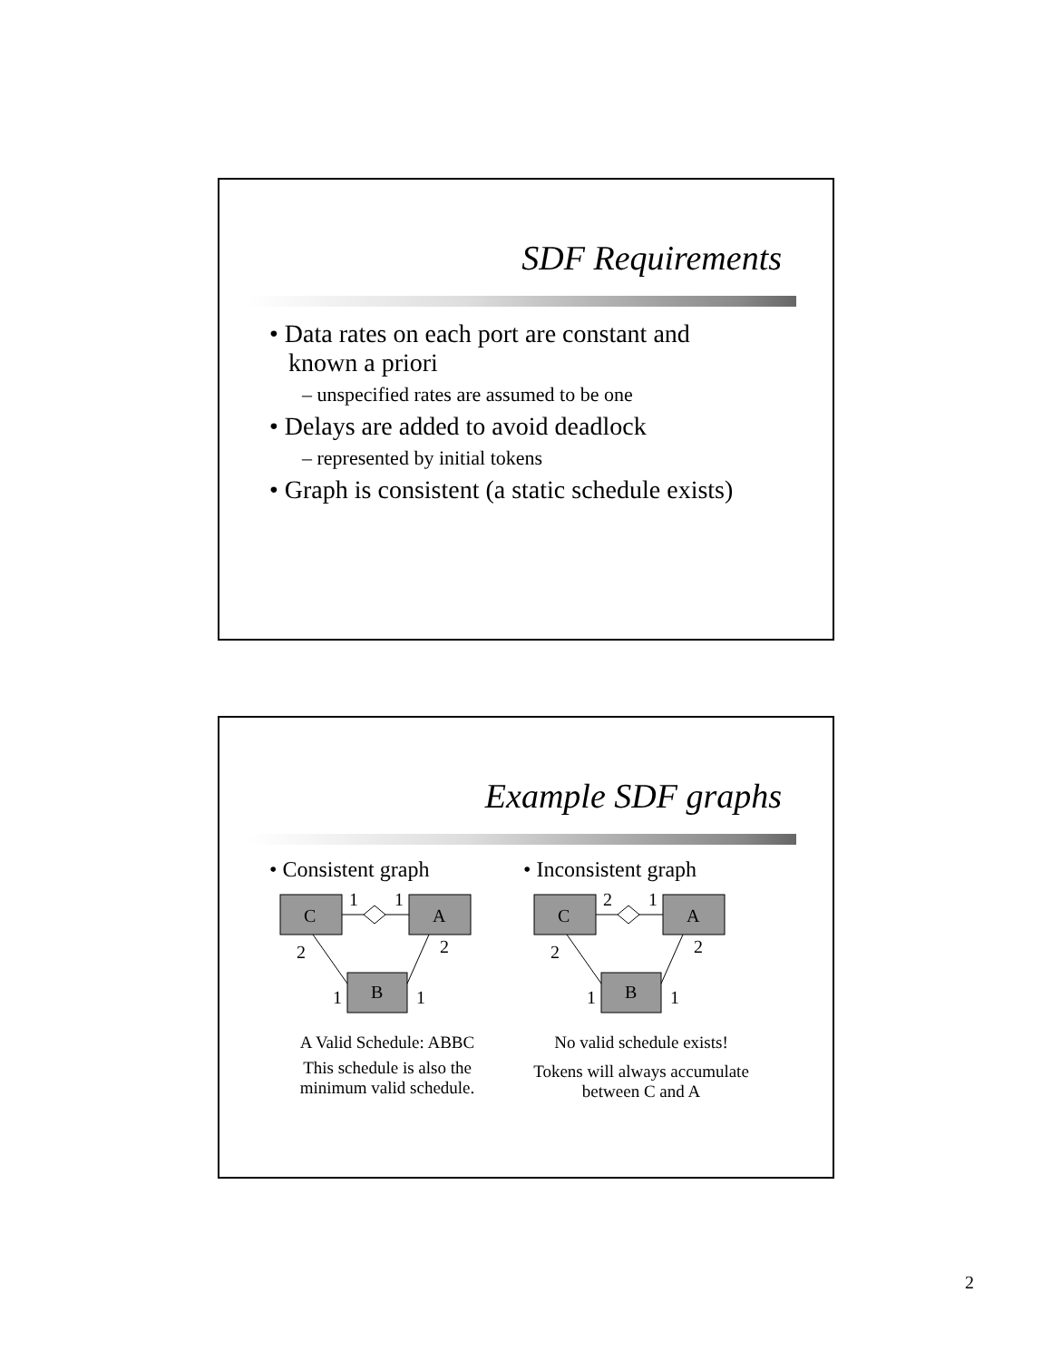SDF Requirements
• Data rates on each port are constant and
known a priori
– unspecified rates are assumed to be one
• Delays are added to avoid deadlock
– represented by initial tokens
• Graph is consistent (a static schedule exists)
Example SDF graphs
• Consistent graph
C
A
B
1
1
2
2
1
1
A Valid Schedule: ABBC
This schedule is also the minimum valid schedule.
• Inconsistent graph
C
A
B
2
1
2
2
1
1
No valid schedule exists!
Tokens will always accumulate between C and A
2